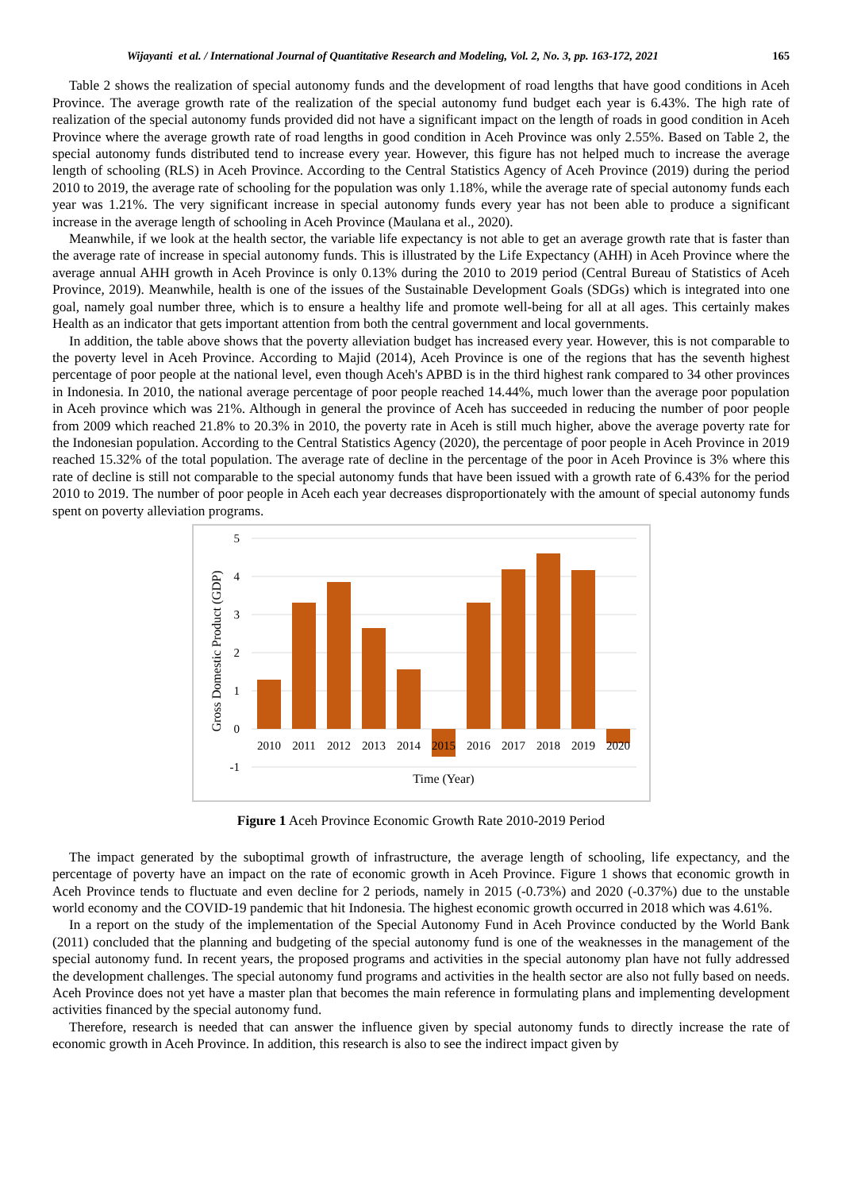Wijayanti et al. / International Journal of Quantitative Research and Modeling, Vol. 2, No. 3, pp. 163-172, 2021 165
Table 2 shows the realization of special autonomy funds and the development of road lengths that have good conditions in Aceh Province. The average growth rate of the realization of the special autonomy fund budget each year is 6.43%. The high rate of realization of the special autonomy funds provided did not have a significant impact on the length of roads in good condition in Aceh Province where the average growth rate of road lengths in good condition in Aceh Province was only 2.55%. Based on Table 2, the special autonomy funds distributed tend to increase every year. However, this figure has not helped much to increase the average length of schooling (RLS) in Aceh Province. According to the Central Statistics Agency of Aceh Province (2019) during the period 2010 to 2019, the average rate of schooling for the population was only 1.18%, while the average rate of special autonomy funds each year was 1.21%. The very significant increase in special autonomy funds every year has not been able to produce a significant increase in the average length of schooling in Aceh Province (Maulana et al., 2020).
Meanwhile, if we look at the health sector, the variable life expectancy is not able to get an average growth rate that is faster than the average rate of increase in special autonomy funds. This is illustrated by the Life Expectancy (AHH) in Aceh Province where the average annual AHH growth in Aceh Province is only 0.13% during the 2010 to 2019 period (Central Bureau of Statistics of Aceh Province, 2019). Meanwhile, health is one of the issues of the Sustainable Development Goals (SDGs) which is integrated into one goal, namely goal number three, which is to ensure a healthy life and promote well-being for all at all ages. This certainly makes Health as an indicator that gets important attention from both the central government and local governments.
In addition, the table above shows that the poverty alleviation budget has increased every year. However, this is not comparable to the poverty level in Aceh Province. According to Majid (2014), Aceh Province is one of the regions that has the seventh highest percentage of poor people at the national level, even though Aceh's APBD is in the third highest rank compared to 34 other provinces in Indonesia. In 2010, the national average percentage of poor people reached 14.44%, much lower than the average poor population in Aceh province which was 21%. Although in general the province of Aceh has succeeded in reducing the number of poor people from 2009 which reached 21.8% to 20.3% in 2010, the poverty rate in Aceh is still much higher, above the average poverty rate for the Indonesian population. According to the Central Statistics Agency (2020), the percentage of poor people in Aceh Province in 2019 reached 15.32% of the total population. The average rate of decline in the percentage of the poor in Aceh Province is 3% where this rate of decline is still not comparable to the special autonomy funds that have been issued with a growth rate of 6.43% for the period 2010 to 2019. The number of poor people in Aceh each year decreases disproportionately with the amount of special autonomy funds spent on poverty alleviation programs.
5
4
3
2
1
0
-1
2010
2011
2012
2013
2014
2015
2016
2017
2018
2019
2020
Time (Year)
Gross Domestic Product (GDP)
Figure 1 Aceh Province Economic Growth Rate 2010-2019 Period
The impact generated by the suboptimal growth of infrastructure, the average length of schooling, life expectancy, and the percentage of poverty have an impact on the rate of economic growth in Aceh Province. Figure 1 shows that economic growth in Aceh Province tends to fluctuate and even decline for 2 periods, namely in 2015 (-0.73%) and 2020 (-0.37%) due to the unstable world economy and the COVID-19 pandemic that hit Indonesia. The highest economic growth occurred in 2018 which was 4.61%.
In a report on the study of the implementation of the Special Autonomy Fund in Aceh Province conducted by the World Bank (2011) concluded that the planning and budgeting of the special autonomy fund is one of the weaknesses in the management of the special autonomy fund. In recent years, the proposed programs and activities in the special autonomy plan have not fully addressed the development challenges. The special autonomy fund programs and activities in the health sector are also not fully based on needs. Aceh Province does not yet have a master plan that becomes the main reference in formulating plans and implementing development activities financed by the special autonomy fund.
Therefore, research is needed that can answer the influence given by special autonomy funds to directly increase the rate of economic growth in Aceh Province. In addition, this research is also to see the indirect impact given by